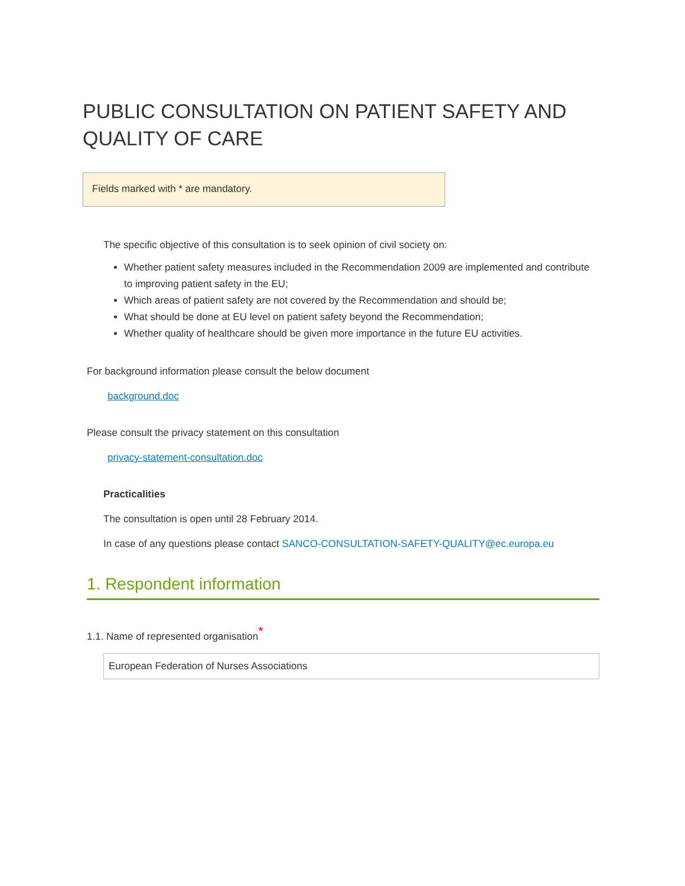PUBLIC CONSULTATION ON PATIENT SAFETY AND QUALITY OF CARE
Fields marked with * are mandatory.
The specific objective of this consultation is to seek opinion of civil society on:
Whether patient safety measures included in the Recommendation 2009 are implemented and contribute to improving patient safety in the EU;
Which areas of patient safety are not covered by the Recommendation and should be;
What should be done at EU level on patient safety beyond the Recommendation;
Whether quality of healthcare should be given more importance in the future EU activities.
For background information please consult the below document
background.doc
Please consult the privacy statement on this consultation
privacy-statement-consultation.doc
Practicalities
The consultation is open until 28 February 2014.
In case of any questions please contact SANCO-CONSULTATION-SAFETY-QUALITY@ec.europa.eu
1. Respondent information
1.1. Name of represented organisation<sup>*</sup>
European Federation of Nurses Associations